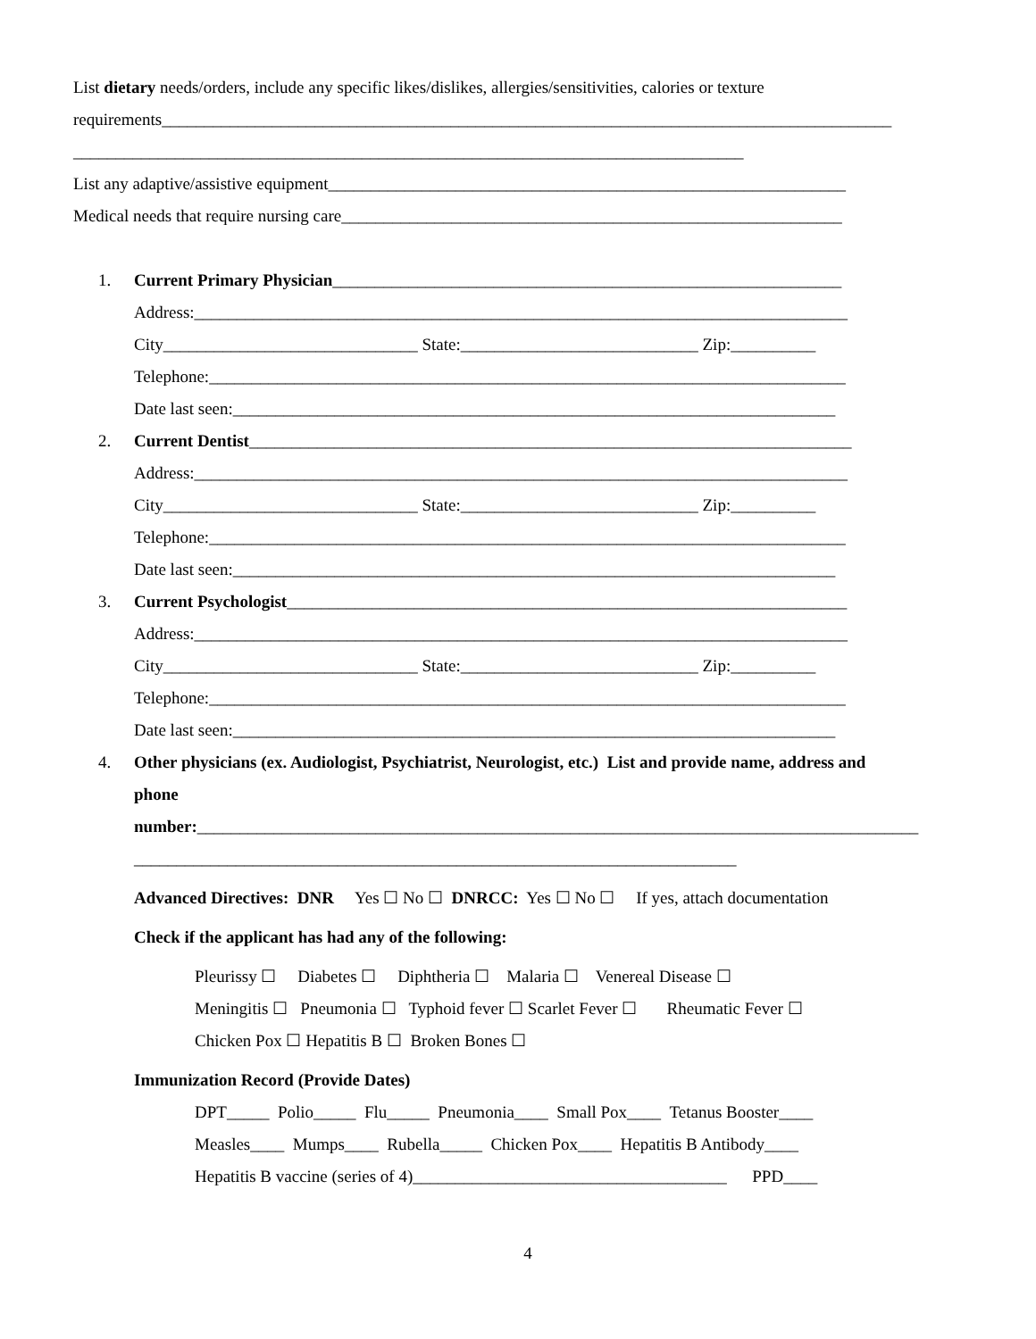List dietary needs/orders, include any specific likes/dislikes, allergies/sensitivities, calories or texture
requirements______________________________________________________________________________________
_______________________________________________________________________________
List any adaptive/assistive equipment_____________________________________________________________
Medical needs that require nursing care___________________________________________________________
1. Current Primary Physician____________________________________________________________
Address:_____________________________________________________________________________
City______________________________ State:____________________________ Zip:__________
Telephone:___________________________________________________________________________
Date last seen:_______________________________________________________________________
2. Current Dentist_______________________________________________________________________
Address:_____________________________________________________________________________
City______________________________ State:____________________________ Zip:__________
Telephone:___________________________________________________________________________
Date last seen:_______________________________________________________________________
3. Current Psychologist__________________________________________________________________
Address:_____________________________________________________________________________
City______________________________ State:____________________________ Zip:__________
Telephone:___________________________________________________________________________
Date last seen:_______________________________________________________________________
4. Other physicians (ex. Audiologist, Psychiatrist, Neurologist, etc.) List and provide name, address and
phone
number:_____________________________________________________________________________________
_______________________________________________________________________
Advanced Directives: DNR Yes ☐ No ☐ DNRCC: Yes ☐ No ☐ If yes, attach documentation
Check if the applicant has had any of the following:
Pleurissy ☐ Diabetes ☐ Diphtheria ☐ Malaria ☐ Venereal Disease ☐
Meningitis ☐ Pneumonia ☐ Typhoid fever ☐ Scarlet Fever ☐ Rheumatic Fever ☐
Chicken Pox ☐ Hepatitis B ☐ Broken Bones ☐
Immunization Record (Provide Dates)
DPT_____ Polio_____ Flu_____ Pneumonia____ Small Pox____ Tetanus Booster____
Measles____ Mumps____ Rubella_____ Chicken Pox____ Hepatitis B Antibody____
Hepatitis B vaccine (series of 4)_____________________________________ PPD____
4